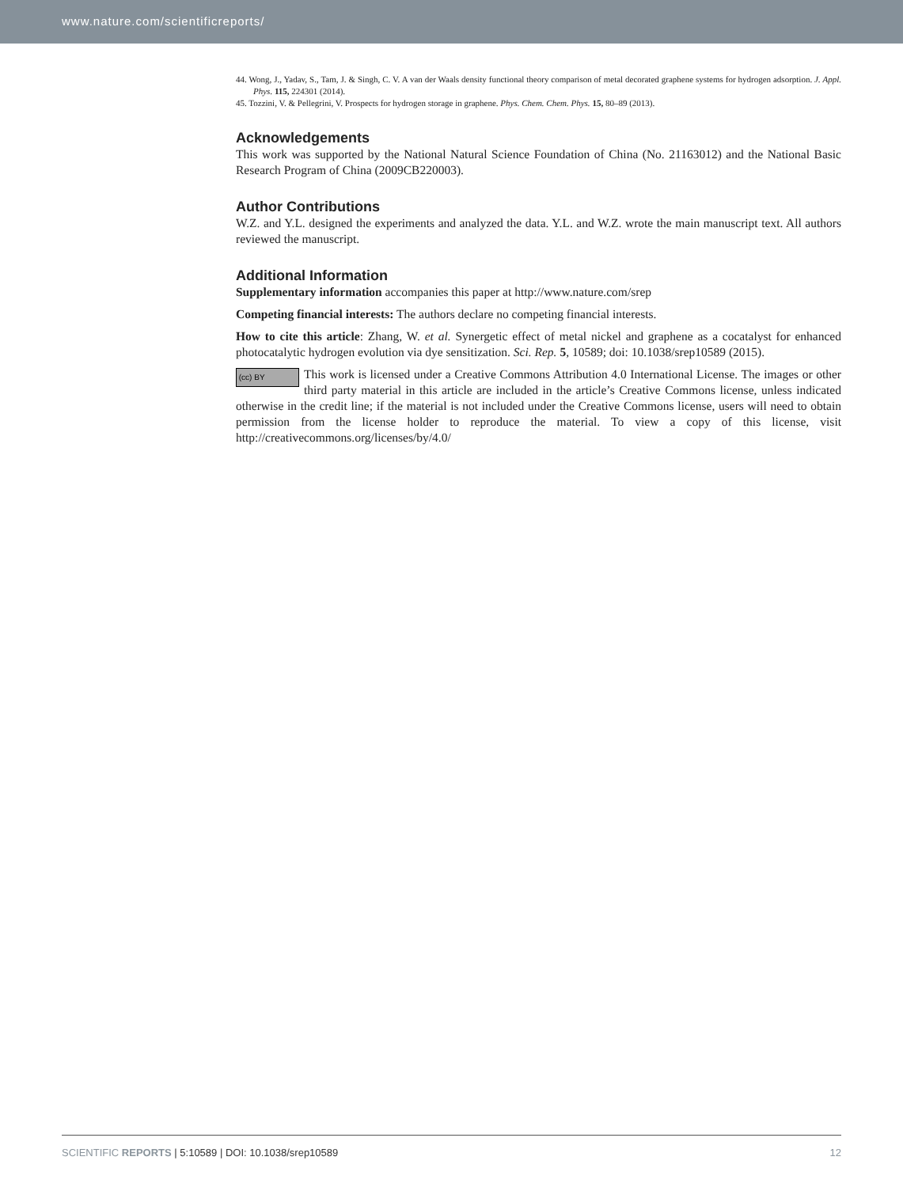www.nature.com/scientificreports/
44. Wong, J., Yadav, S., Tam, J. & Singh, C. V. A van der Waals density functional theory comparison of metal decorated graphene systems for hydrogen adsorption. J. Appl. Phys. 115, 224301 (2014).
45. Tozzini, V. & Pellegrini, V. Prospects for hydrogen storage in graphene. Phys. Chem. Chem. Phys. 15, 80–89 (2013).
Acknowledgements
This work was supported by the National Natural Science Foundation of China (No. 21163012) and the National Basic Research Program of China (2009CB220003).
Author Contributions
W.Z. and Y.L. designed the experiments and analyzed the data. Y.L. and W.Z. wrote the main manuscript text. All authors reviewed the manuscript.
Additional Information
Supplementary information accompanies this paper at http://www.nature.com/srep
Competing financial interests: The authors declare no competing financial interests.
How to cite this article: Zhang, W. et al. Synergetic effect of metal nickel and graphene as a cocatalyst for enhanced photocatalytic hydrogen evolution via dye sensitization. Sci. Rep. 5, 10589; doi: 10.1038/srep10589 (2015).
(cc) BY This work is licensed under a Creative Commons Attribution 4.0 International License. The images or other third party material in this article are included in the article’s Creative Commons license, unless indicated otherwise in the credit line; if the material is not included under the Creative Commons license, users will need to obtain permission from the license holder to reproduce the material. To view a copy of this license, visit http://creativecommons.org/licenses/by/4.0/
SCIENTIFIC REPORTS | 5:10589 | DOI: 10.1038/srep10589 12